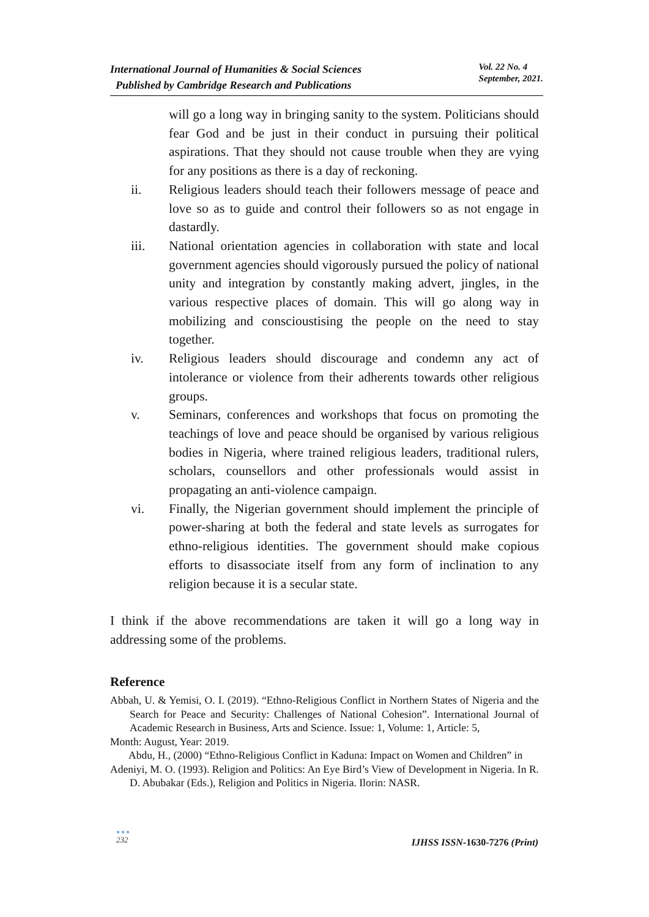International Journal of Humanities & Social Sciences
Published by Cambridge Research and Publications
Vol. 22 No. 4
September, 2021.
will go a long way in bringing sanity to the system. Politicians should fear God and be just in their conduct in pursuing their political aspirations. That they should not cause trouble when they are vying for any positions as there is a day of reckoning.
ii. Religious leaders should teach their followers message of peace and love so as to guide and control their followers so as not engage in dastardly.
iii. National orientation agencies in collaboration with state and local government agencies should vigorously pursued the policy of national unity and integration by constantly making advert, jingles, in the various respective places of domain. This will go along way in mobilizing and conscioustising the people on the need to stay together.
iv. Religious leaders should discourage and condemn any act of intolerance or violence from their adherents towards other religious groups.
v. Seminars, conferences and workshops that focus on promoting the teachings of love and peace should be organised by various religious bodies in Nigeria, where trained religious leaders, traditional rulers, scholars, counsellors and other professionals would assist in propagating an anti-violence campaign.
vi. Finally, the Nigerian government should implement the principle of power-sharing at both the federal and state levels as surrogates for ethno-religious identities. The government should make copious efforts to disassociate itself from any form of inclination to any religion because it is a secular state.
I think if the above recommendations are taken it will go a long way in addressing some of the problems.
Reference
Abbah, U. & Yemisi, O. I. (2019). “Ethno-Religious Conflict in Northern States of Nigeria and the Search for Peace and Security: Challenges of National Cohesion”. International Journal of Academic Research in Business, Arts and Science. Issue: 1, Volume: 1, Article: 5,
Month: August, Year: 2019.
Abdu, H., (2000) “Ethno-Religious Conflict in Kaduna: Impact on Women and Children” in
Adeniyi, M. O. (1993). Religion and Politics: An Eye Bird’s View of Development in Nigeria. In R. D. Abubakar (Eds.), Religion and Politics in Nigeria. Ilorin: NASR.
●●●
232
IJHSS ISSN-1630-7276 (Print)